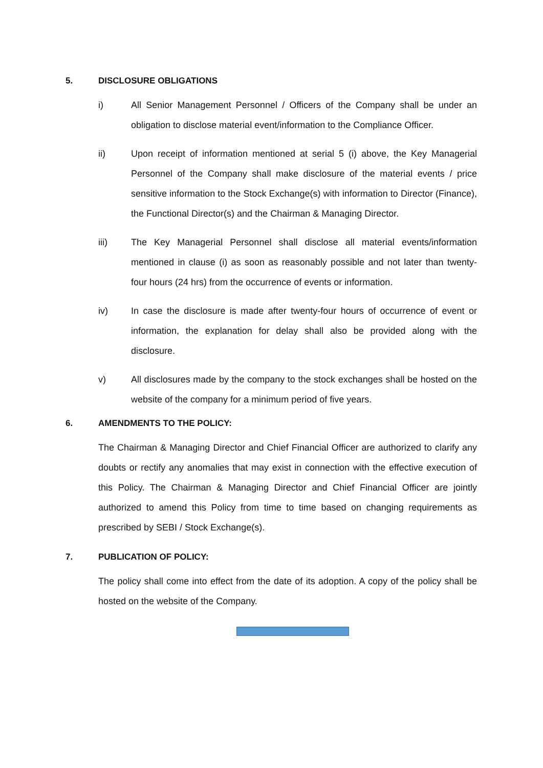5. DISCLOSURE OBLIGATIONS
i) All Senior Management Personnel / Officers of the Company shall be under an obligation to disclose material event/information to the Compliance Officer.
ii) Upon receipt of information mentioned at serial 5 (i) above, the Key Managerial Personnel of the Company shall make disclosure of the material events / price sensitive information to the Stock Exchange(s) with information to Director (Finance), the Functional Director(s) and the Chairman & Managing Director.
iii) The Key Managerial Personnel shall disclose all material events/information mentioned in clause (i) as soon as reasonably possible and not later than twenty-four hours (24 hrs) from the occurrence of events or information.
iv) In case the disclosure is made after twenty-four hours of occurrence of event or information, the explanation for delay shall also be provided along with the disclosure.
v) All disclosures made by the company to the stock exchanges shall be hosted on the website of the company for a minimum period of five years.
6. AMENDMENTS TO THE POLICY:
The Chairman & Managing Director and Chief Financial Officer are authorized to clarify any doubts or rectify any anomalies that may exist in connection with the effective execution of this Policy. The Chairman & Managing Director and Chief Financial Officer are jointly authorized to amend this Policy from time to time based on changing requirements as prescribed by SEBI / Stock Exchange(s).
7. PUBLICATION OF POLICY:
The policy shall come into effect from the date of its adoption. A copy of the policy shall be hosted on the website of the Company.